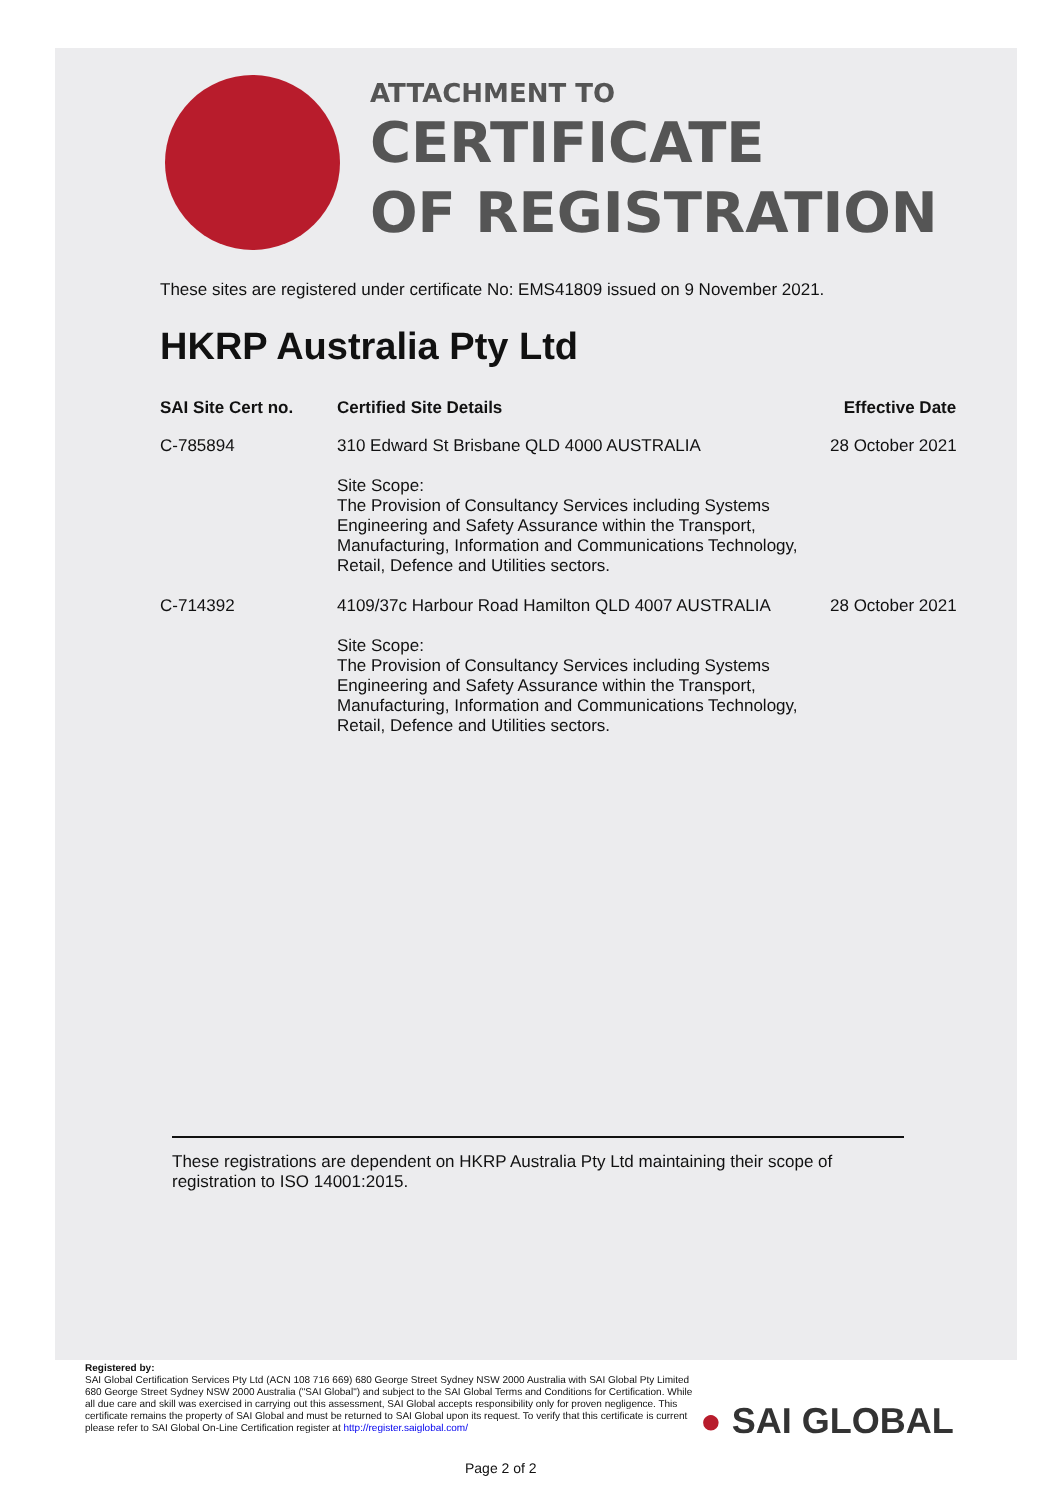ATTACHMENT TO
CERTIFICATE
OF REGISTRATION
These sites are registered under certificate No: EMS41809 issued on 9 November 2021.
HKRP Australia Pty Ltd
| SAI Site Cert no. | Certified Site Details | Effective Date |
| --- | --- | --- |
| C-785894 | 310 Edward St Brisbane QLD 4000 AUSTRALIA Site Scope: The Provision of Consultancy Services including Systems Engineering and Safety Assurance within the Transport, Manufacturing, Information and Communications Technology, Retail, Defence and Utilities sectors. | 28 October 2021 |
| C-714392 | 4109/37c Harbour Road Hamilton QLD 4007 AUSTRALIA Site Scope: The Provision of Consultancy Services including Systems Engineering and Safety Assurance within the Transport, Manufacturing, Information and Communications Technology, Retail, Defence and Utilities sectors. | 28 October 2021 |
These registrations are dependent on HKRP Australia Pty Ltd maintaining their scope of registration to ISO 14001:2015.
Registered by:
SAI Global Certification Services Pty Ltd (ACN 108 716 669) 680 George Street Sydney NSW 2000 Australia with SAI Global Pty Limited 680 George Street Sydney NSW 2000 Australia ("SAI Global") and subject to the SAI Global Terms and Conditions for Certification. While all due care and skill was exercised in carrying out this assessment, SAI Global accepts responsibility only for proven negligence. This certificate remains the property of SAI Global and must be returned to SAI Global upon its request. To verify that this certificate is current please refer to SAI Global On-Line Certification register at http://register.saiglobal.com/
● SAI GLOBAL
Page 2 of 2